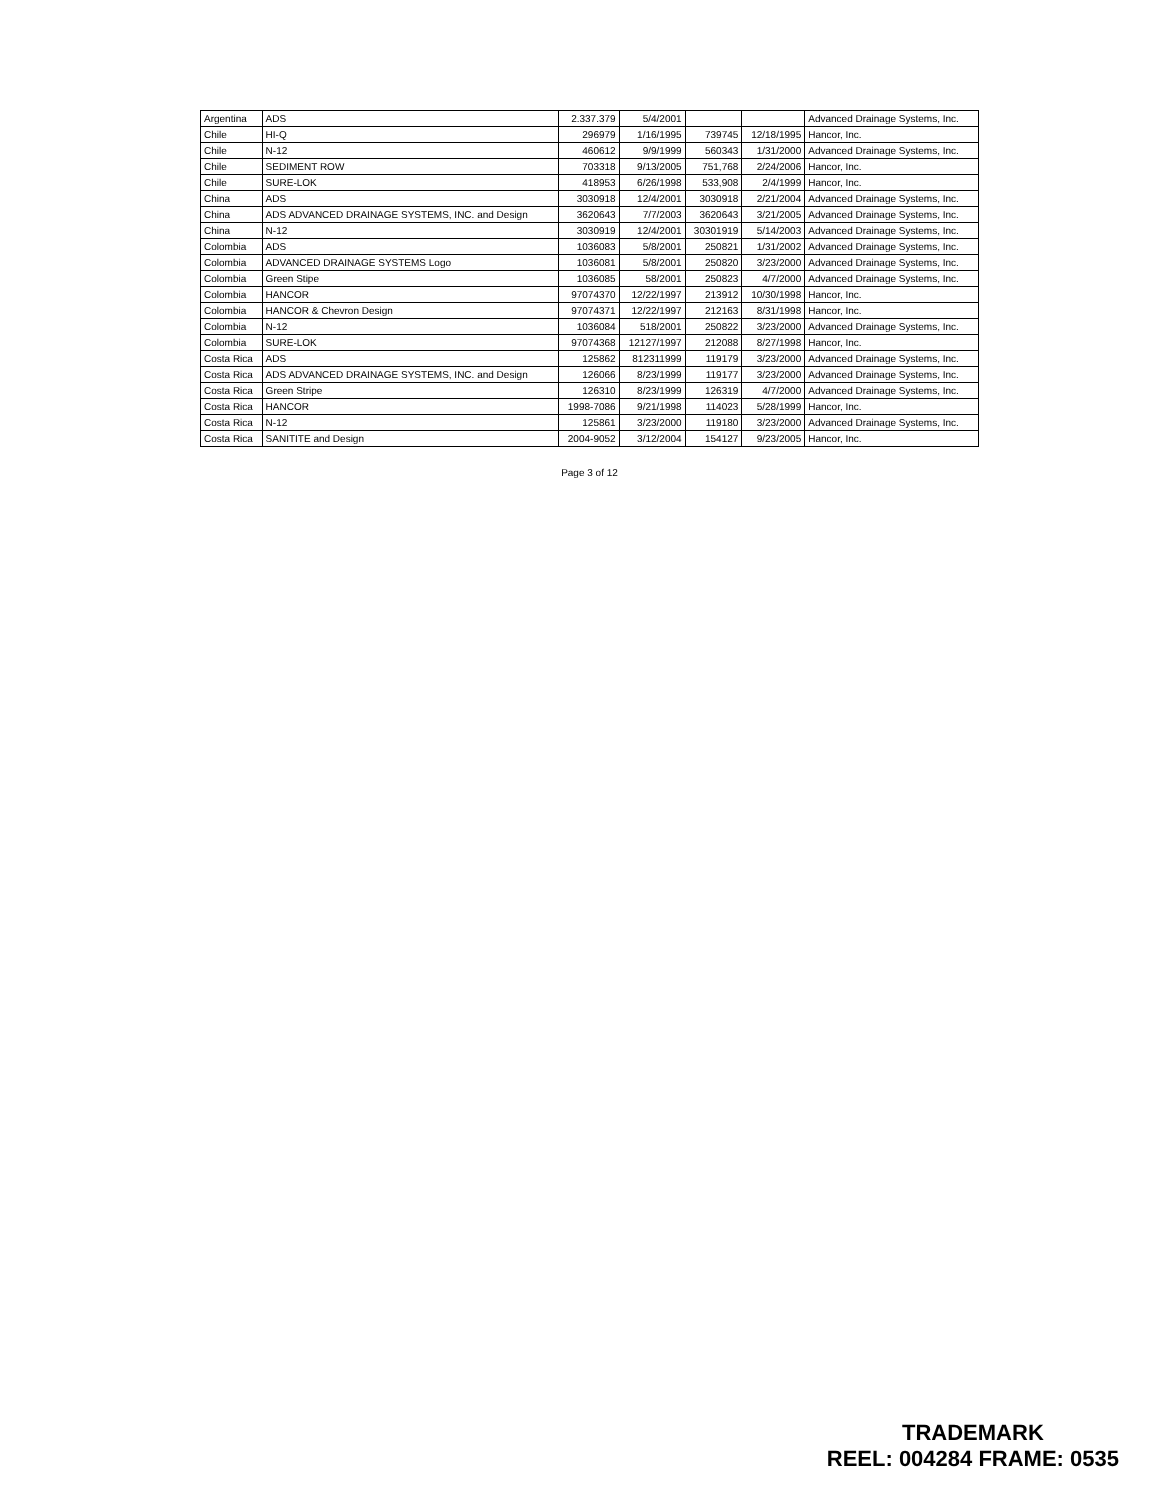| Argentina | ADS | 2.337.379 | 5/4/2001 | | | Advanced Drainage Systems, Inc. |
| Chile | HI-Q | 296979 | 1/16/1995 | 739745 | 12/18/1995 | Hancor, Inc. |
| Chile | N-12 | 460612 | 9/9/1999 | 560343 | 1/31/2000 | Advanced Drainage Systems, Inc. |
| Chile | SEDIMENT ROW | 703318 | 9/13/2005 | 751,768 | 2/24/2006 | Hancor, Inc. |
| Chile | SURE-LOK | 418953 | 6/26/1998 | 533,908 | 2/4/1999 | Hancor, Inc. |
| China | ADS | 3030918 | 12/4/2001 | 3030918 | 2/21/2004 | Advanced Drainage Systems, Inc. |
| China | ADS ADVANCED DRAINAGE SYSTEMS, INC. and Design | 3620643 | 7/7/2003 | 3620643 | 3/21/2005 | Advanced Drainage Systems, Inc. |
| China | N-12 | 3030919 | 12/4/2001 | 30301919 | 5/14/2003 | Advanced Drainage Systems, Inc. |
| Colombia | ADS | 1036083 | 5/8/2001 | 250821 | 1/31/2002 | Advanced Drainage Systems, Inc. |
| Colombia | ADVANCED DRAINAGE SYSTEMS Logo | 1036081 | 5/8/2001 | 250820 | 3/23/2000 | Advanced Drainage Systems, Inc. |
| Colombia | Green Stipe | 1036085 | 58/2001 | 250823 | 4/7/2000 | Advanced Drainage Systems, Inc. |
| Colombia | HANCOR | 97074370 | 12/22/1997 | 213912 | 10/30/1998 | Hancor, Inc. |
| Colombia | HANCOR & Chevron Design | 97074371 | 12/22/1997 | 212163 | 8/31/1998 | Hancor, Inc. |
| Colombia | N-12 | 1036084 | 518/2001 | 250822 | 3/23/2000 | Advanced Drainage Systems, Inc. |
| Colombia | SURE-LOK | 97074368 | 12127/1997 | 212088 | 8/27/1998 | Hancor, Inc. |
| Costa Rica | ADS | 125862 | 812311999 | 119179 | 3/23/2000 | Advanced Drainage Systems, Inc. |
| Costa Rica | ADS ADVANCED DRAINAGE SYSTEMS, INC. and Design | 126066 | 8/23/1999 | 119177 | 3/23/2000 | Advanced Drainage Systems, Inc. |
| Costa Rica | Green Stripe | 126310 | 8/23/1999 | 126319 | 4/7/2000 | Advanced Drainage Systems, Inc. |
| Costa Rica | HANCOR | 1998-7086 | 9/21/1998 | 114023 | 5/28/1999 | Hancor, Inc. |
| Costa Rica | N-12 | 125861 | 3/23/2000 | 119180 | 3/23/2000 | Advanced Drainage Systems, Inc. |
| Costa Rica | SANITITE and Design | 2004-9052 | 3/12/2004 | 154127 | 9/23/2005 | Hancor, Inc. |
Page 3 of 12
TRADEMARK
REEL: 004284 FRAME: 0535